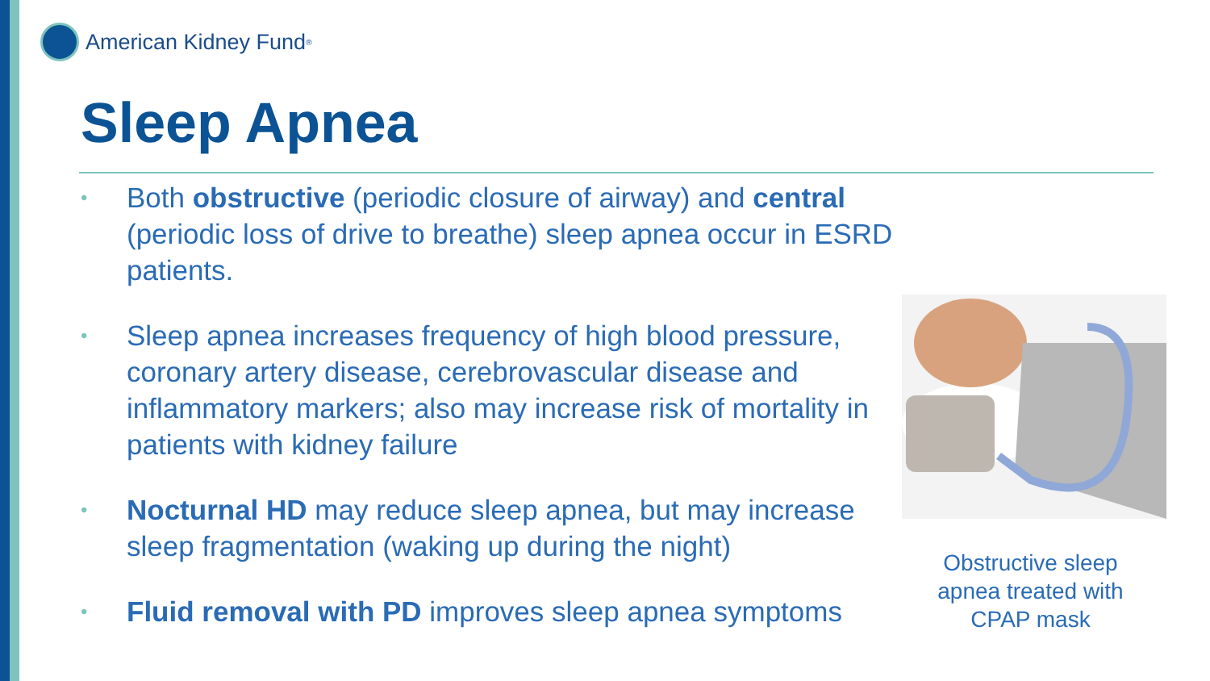American Kidney Fund<sup>®</sup>
Sleep Apnea
• Both obstructive (periodic closure of airway) and central (periodic loss of drive to breathe) sleep apnea occur in ESRD patients.
• Sleep apnea increases frequency of high blood pressure, coronary artery disease, cerebrovascular disease and inflammatory markers; also may increase risk of mortality in patients with kidney failure
• Nocturnal HD may reduce sleep apnea, but may increase sleep fragmentation (waking up during the night)
• Fluid removal with PD improves sleep apnea symptoms
Obstructive sleep apnea treated with CPAP mask